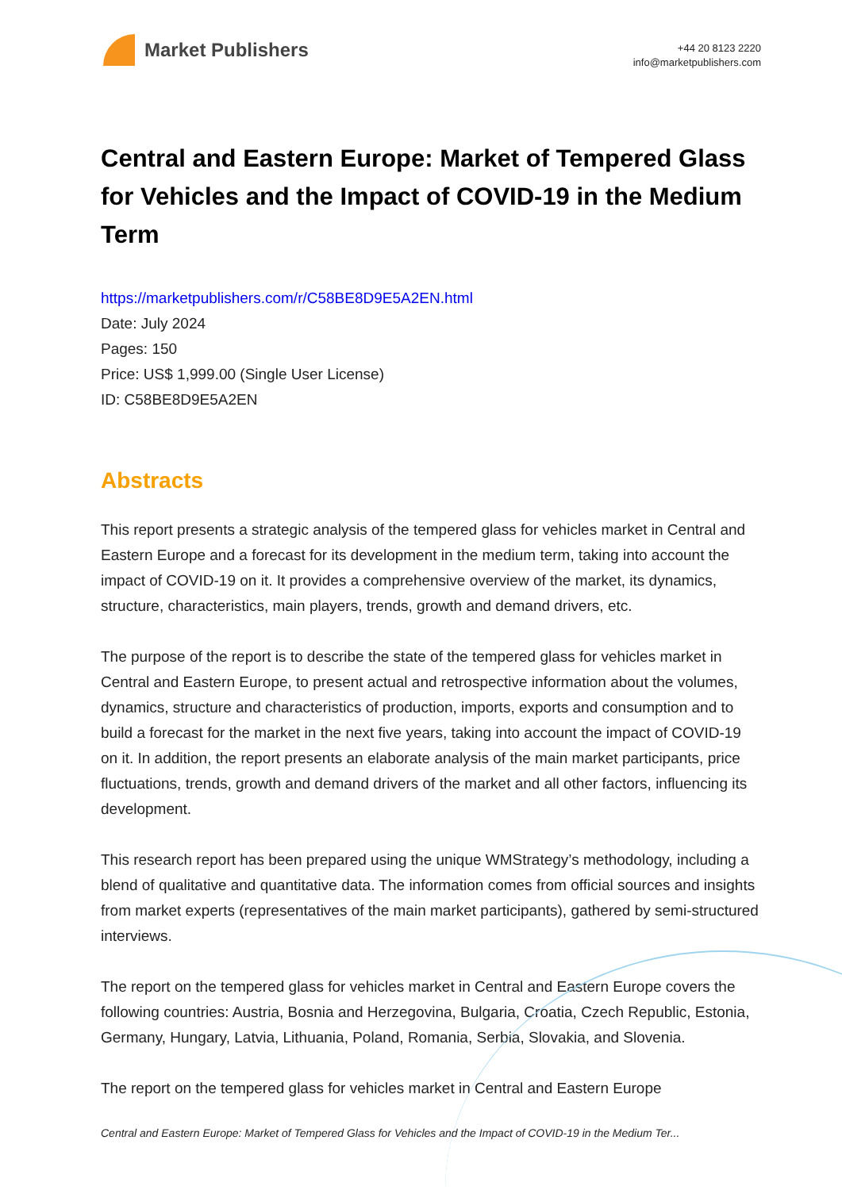Market Publishers
+44 20 8123 2220
info@marketpublishers.com
Central and Eastern Europe: Market of Tempered Glass for Vehicles and the Impact of COVID-19 in the Medium Term
https://marketpublishers.com/r/C58BE8D9E5A2EN.html
Date: July 2024
Pages: 150
Price: US$ 1,999.00 (Single User License)
ID: C58BE8D9E5A2EN
Abstracts
This report presents a strategic analysis of the tempered glass for vehicles market in Central and Eastern Europe and a forecast for its development in the medium term, taking into account the impact of COVID-19 on it. It provides a comprehensive overview of the market, its dynamics, structure, characteristics, main players, trends, growth and demand drivers, etc.
The purpose of the report is to describe the state of the tempered glass for vehicles market in Central and Eastern Europe, to present actual and retrospective information about the volumes, dynamics, structure and characteristics of production, imports, exports and consumption and to build a forecast for the market in the next five years, taking into account the impact of COVID-19 on it. In addition, the report presents an elaborate analysis of the main market participants, price fluctuations, trends, growth and demand drivers of the market and all other factors, influencing its development.
This research report has been prepared using the unique WMStrategy’s methodology, including a blend of qualitative and quantitative data. The information comes from official sources and insights from market experts (representatives of the main market participants), gathered by semi-structured interviews.
The report on the tempered glass for vehicles market in Central and Eastern Europe covers the following countries: Austria, Bosnia and Herzegovina, Bulgaria, Croatia, Czech Republic, Estonia, Germany, Hungary, Latvia, Lithuania, Poland, Romania, Serbia, Slovakia, and Slovenia.
The report on the tempered glass for vehicles market in Central and Eastern Europe
Central and Eastern Europe: Market of Tempered Glass for Vehicles and the Impact of COVID-19 in the Medium Ter...